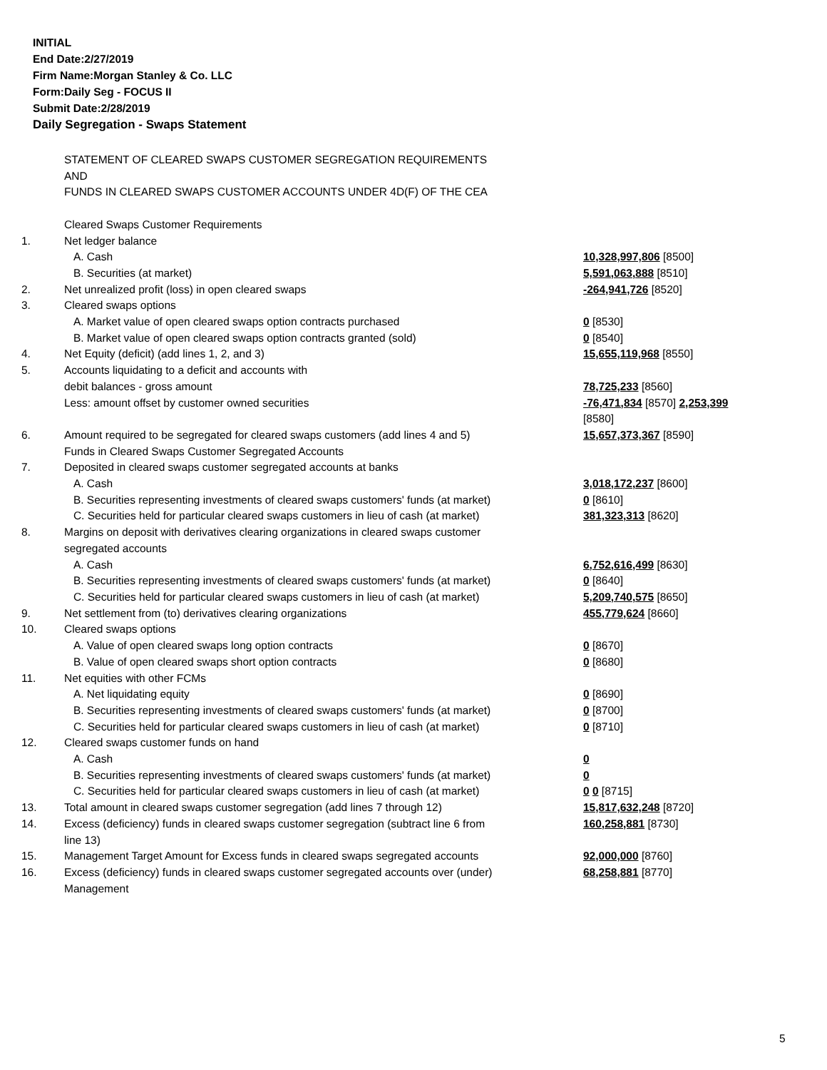INITIAL
End Date:2/27/2019
Firm Name:Morgan Stanley & Co. LLC
Form:Daily Seg - FOCUS II
Submit Date:2/28/2019
Daily Segregation - Swaps Statement
| | STATEMENT OF CLEARED SWAPS CUSTOMER SEGREGATION REQUIREMENTS AND FUNDS IN CLEARED SWAPS CUSTOMER ACCOUNTS UNDER 4D(F) OF THE CEA | |
| | Cleared Swaps Customer Requirements | |
| 1. | Net ledger balance | |
| | A. Cash | 10,328,997,806 [8500] |
| | B. Securities (at market) | 5,591,063,888 [8510] |
| 2. | Net unrealized profit (loss) in open cleared swaps | -264,941,726 [8520] |
| 3. | Cleared swaps options | |
| | A. Market value of open cleared swaps option contracts purchased | 0 [8530] |
| | B. Market value of open cleared swaps option contracts granted (sold) | 0 [8540] |
| 4. | Net Equity (deficit) (add lines 1, 2, and 3) | 15,655,119,968 [8550] |
| 5. | Accounts liquidating to a deficit and accounts with debit balances - gross amount Less: amount offset by customer owned securities | 78,725,233 [8560] -76,471,834 [8570] 2,253,399 [8580] |
| 6. | Amount required to be segregated for cleared swaps customers (add lines 4 and 5) Funds in Cleared Swaps Customer Segregated Accounts | 15,657,373,367 [8590] |
| 7. | Deposited in cleared swaps customer segregated accounts at banks | |
| | A. Cash | 3,018,172,237 [8600] |
| | B. Securities representing investments of cleared swaps customers' funds (at market) | 0 [8610] |
| | C. Securities held for particular cleared swaps customers in lieu of cash (at market) | 381,323,313 [8620] |
| 8. | Margins on deposit with derivatives clearing organizations in cleared swaps customer segregated accounts | |
| | A. Cash | 6,752,616,499 [8630] |
| | B. Securities representing investments of cleared swaps customers' funds (at market) | 0 [8640] |
| | C. Securities held for particular cleared swaps customers in lieu of cash (at market) | 5,209,740,575 [8650] |
| 9. | Net settlement from (to) derivatives clearing organizations | 455,779,624 [8660] |
| 10. | Cleared swaps options | |
| | A. Value of open cleared swaps long option contracts | 0 [8670] |
| | B. Value of open cleared swaps short option contracts | 0 [8680] |
| 11. | Net equities with other FCMs | |
| | A. Net liquidating equity | 0 [8690] |
| | B. Securities representing investments of cleared swaps customers' funds (at market) | 0 [8700] |
| | C. Securities held for particular cleared swaps customers in lieu of cash (at market) | 0 [8710] |
| 12. | Cleared swaps customer funds on hand | |
| | A. Cash | 0 |
| | B. Securities representing investments of cleared swaps customers' funds (at market) | 0 |
| | C. Securities held for particular cleared swaps customers in lieu of cash (at market) | 0 0 [8715] |
| 13. | Total amount in cleared swaps customer segregation (add lines 7 through 12) | 15,817,632,248 [8720] |
| 14. | Excess (deficiency) funds in cleared swaps customer segregation (subtract line 6 from line 13) | 160,258,881 [8730] |
| 15. | Management Target Amount for Excess funds in cleared swaps segregated accounts | 92,000,000 [8760] |
| 16. | Excess (deficiency) funds in cleared swaps customer segregated accounts over (under) Management | 68,258,881 [8770] |
5